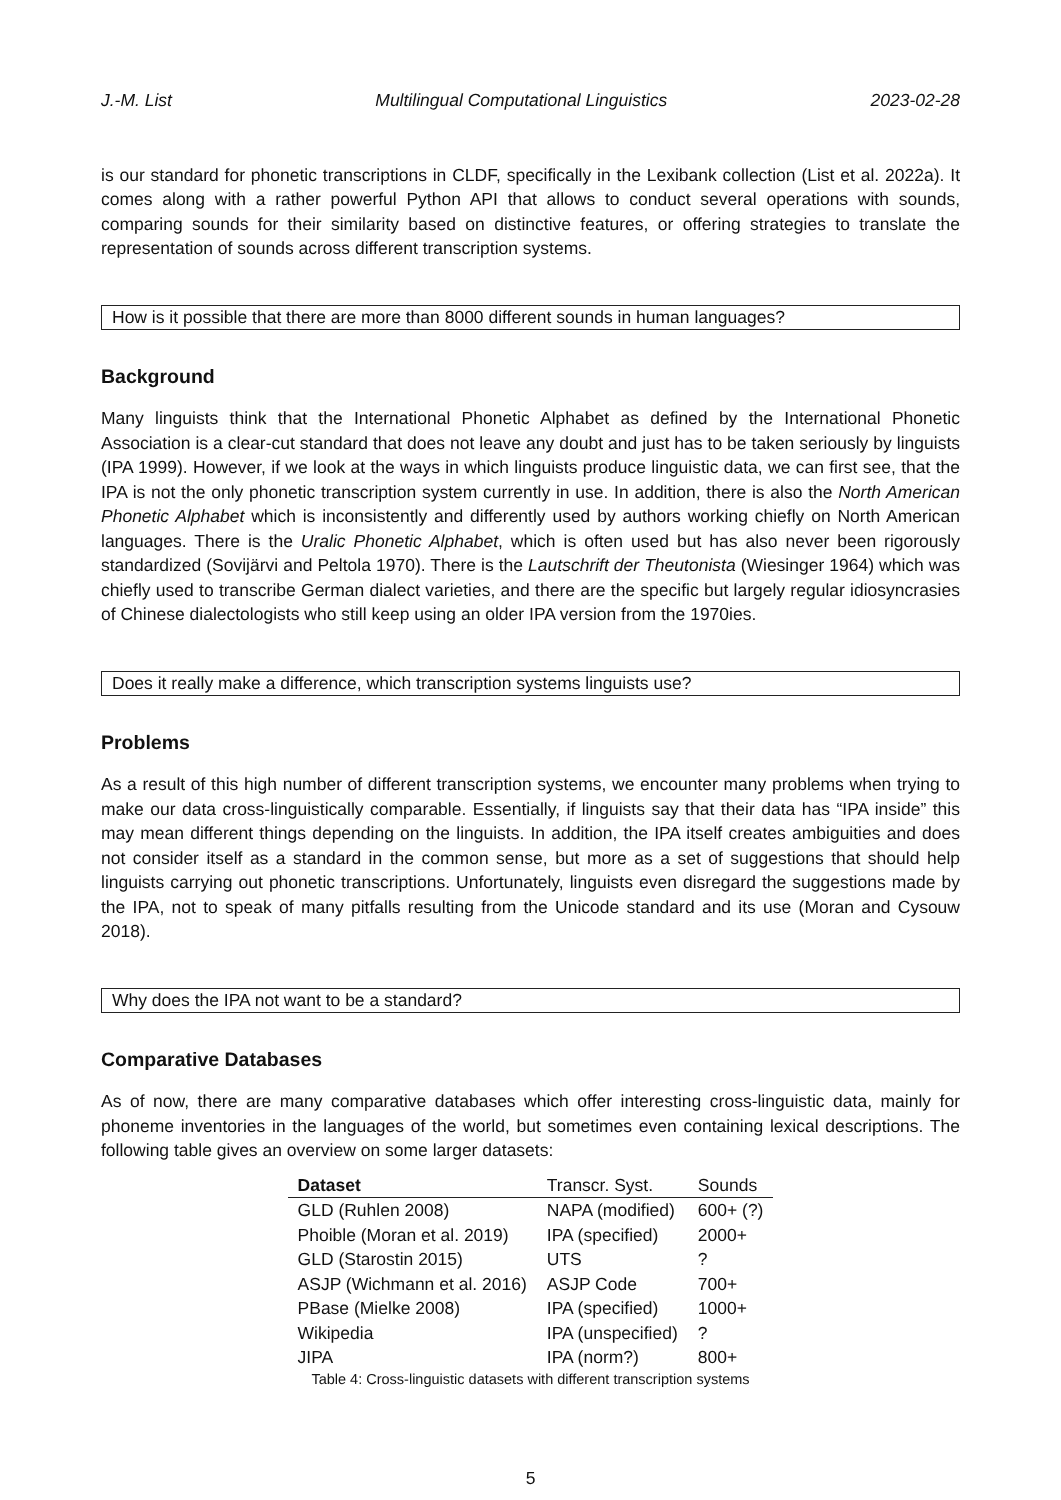J.-M. List Multilingual Computational Linguistics 2023-02-28
is our standard for phonetic transcriptions in CLDF, specifically in the Lexibank collection (List et al. 2022a). It comes along with a rather powerful Python API that allows to conduct several operations with sounds, comparing sounds for their similarity based on distinctive features, or offering strategies to translate the representation of sounds across different transcription systems.
How is it possible that there are more than 8000 different sounds in human languages?
Background
Many linguists think that the International Phonetic Alphabet as defined by the International Phonetic Association is a clear-cut standard that does not leave any doubt and just has to be taken seriously by linguists (IPA 1999). However, if we look at the ways in which linguists produce linguistic data, we can first see, that the IPA is not the only phonetic transcription system currently in use. In addition, there is also the North American Phonetic Alphabet which is inconsistently and differently used by authors working chiefly on North American languages. There is the Uralic Phonetic Alphabet, which is often used but has also never been rigorously standardized (Sovijärvi and Peltola 1970). There is the Lautschrift der Theutonista (Wiesinger 1964) which was chiefly used to transcribe German dialect varieties, and there are the specific but largely regular idiosyncrasies of Chinese dialectologists who still keep using an older IPA version from the 1970ies.
Does it really make a difference, which transcription systems linguists use?
Problems
As a result of this high number of different transcription systems, we encounter many problems when trying to make our data cross-linguistically comparable. Essentially, if linguists say that their data has “IPA inside” this may mean different things depending on the linguists. In addition, the IPA itself creates ambiguities and does not consider itself as a standard in the common sense, but more as a set of suggestions that should help linguists carrying out phonetic transcriptions. Unfortunately, linguists even disregard the suggestions made by the IPA, not to speak of many pitfalls resulting from the Unicode standard and its use (Moran and Cysouw 2018).
Why does the IPA not want to be a standard?
Comparative Databases
As of now, there are many comparative databases which offer interesting cross-linguistic data, mainly for phoneme inventories in the languages of the world, but sometimes even containing lexical descriptions. The following table gives an overview on some larger datasets:
| Dataset | Transcr. Syst. | Sounds |
| --- | --- | --- |
| GLD (Ruhlen 2008) | NAPA (modified) | 600+ (?) |
| Phoible (Moran et al. 2019) | IPA (specified) | 2000+ |
| GLD (Starostin 2015) | UTS | ? |
| ASJP (Wichmann et al. 2016) | ASJP Code | 700+ |
| PBase (Mielke 2008) | IPA (specified) | 1000+ |
| Wikipedia | IPA (unspecified) | ? |
| JIPA | IPA (norm?) | 800+ |
Table 4: Cross-linguistic datasets with different transcription systems
5